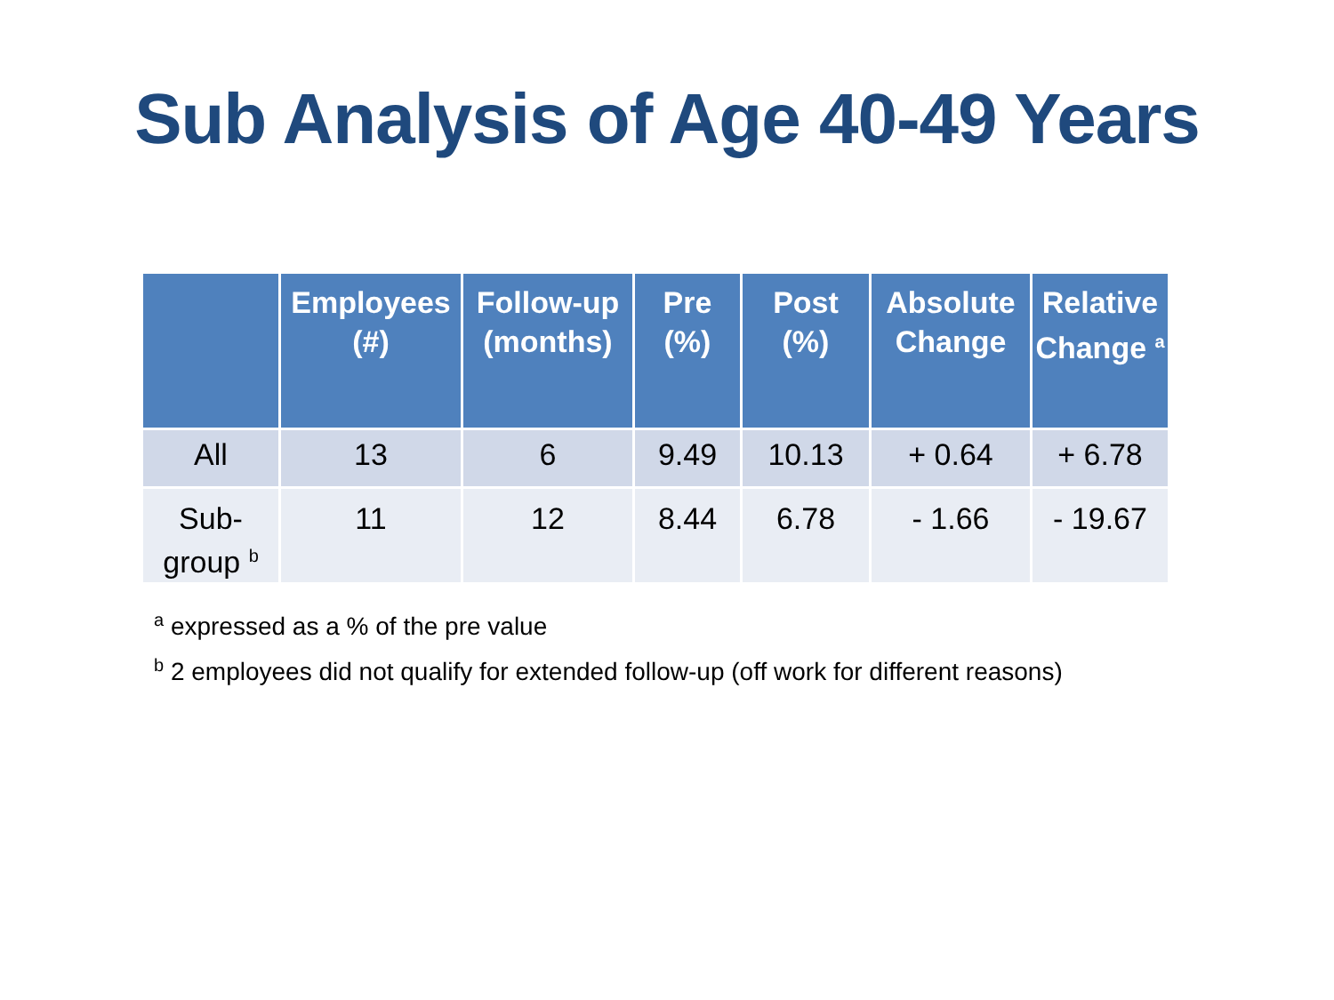Sub Analysis of Age 40-49 Years
| | Employees (#) | Follow-up (months) | Pre (%) | Post (%) | Absolute Change | Relative Change <sup>a</sup> |
| --- | --- | --- | --- | --- | --- | --- |
| All | 13 | 6 | 9.49 | 10.13 | + 0.64 | + 6.78 |
| Sub- group <sup>b</sup> | 11 | 12 | 8.44 | 6.78 | - 1.66 | - 19.67 |
<sup>a</sup> expressed as a % of the pre value
<sup>b</sup> 2 employees did not qualify for extended follow-up (off work for different reasons)